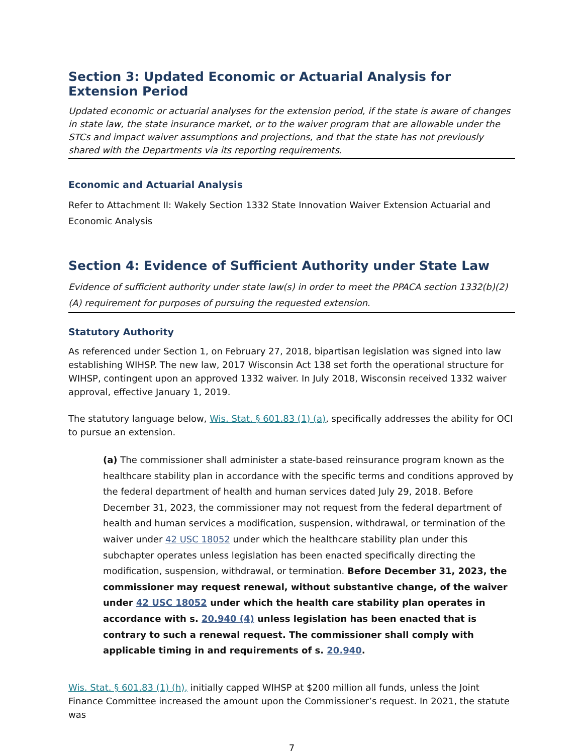Section 3: Updated Economic or Actuarial Analysis for Extension Period
Updated economic or actuarial analyses for the extension period, if the state is aware of changes in state law, the state insurance market, or to the waiver program that are allowable under the STCs and impact waiver assumptions and projections, and that the state has not previously shared with the Departments via its reporting requirements.
Economic and Actuarial Analysis
Refer to Attachment II: Wakely Section 1332 State Innovation Waiver Extension Actuarial and Economic Analysis
Section 4: Evidence of Sufficient Authority under State Law
Evidence of sufficient authority under state law(s) in order to meet the PPACA section 1332(b)(2)(A) requirement for purposes of pursuing the requested extension.
Statutory Authority
As referenced under Section 1, on February 27, 2018, bipartisan legislation was signed into law establishing WIHSP. The new law, 2017 Wisconsin Act 138 set forth the operational structure for WIHSP, contingent upon an approved 1332 waiver. In July 2018, Wisconsin received 1332 waiver approval, effective January 1, 2019.
The statutory language below, Wis. Stat. § 601.83 (1) (a), specifically addresses the ability for OCI to pursue an extension.
(a) The commissioner shall administer a state-based reinsurance program known as the healthcare stability plan in accordance with the specific terms and conditions approved by the federal department of health and human services dated July 29, 2018. Before December 31, 2023, the commissioner may not request from the federal department of health and human services a modification, suspension, withdrawal, or termination of the waiver under 42 USC 18052 under which the healthcare stability plan under this subchapter operates unless legislation has been enacted specifically directing the modification, suspension, withdrawal, or termination. Before December 31, 2023, the commissioner may request renewal, without substantive change, of the waiver under 42 USC 18052 under which the health care stability plan operates in accordance with s. 20.940 (4) unless legislation has been enacted that is contrary to such a renewal request. The commissioner shall comply with applicable timing in and requirements of s. 20.940.
Wis. Stat. § 601.83 (1) (h), initially capped WIHSP at $200 million all funds, unless the Joint Finance Committee increased the amount upon the Commissioner’s request. In 2021, the statute was
7